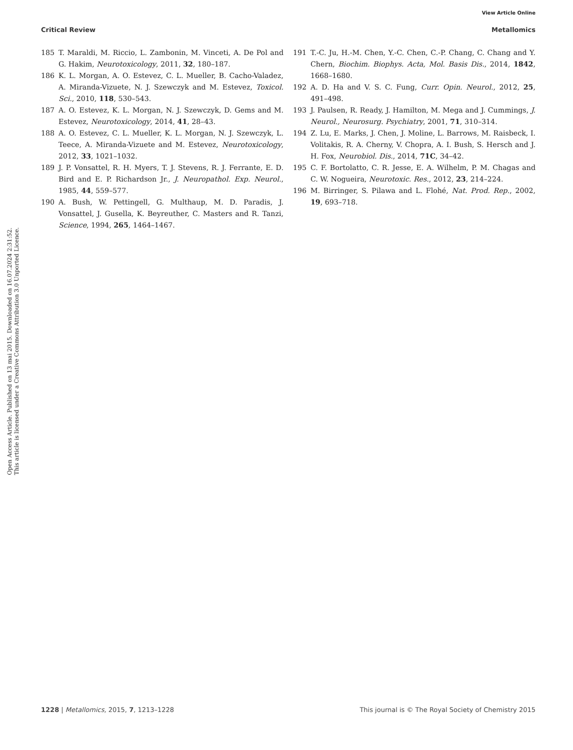View Article Online
Critical Review Metallomics
Open Access Article. Published on 13 mai 2015. Downloaded on 16.07.2024 2:31:52.
This article is licensed under a Creative Commons Attribution 3.0 Unported Licence.
185 T. Maraldi, M. Riccio, L. Zambonin, M. Vinceti, A. De Pol and G. Hakim, Neurotoxicology, 2011, 32, 180–187.
186 K. L. Morgan, A. O. Estevez, C. L. Mueller, B. Cacho-Valadez, A. Miranda-Vizuete, N. J. Szewczyk and M. Estevez, Toxicol. Sci., 2010, 118, 530–543.
187 A. O. Estevez, K. L. Morgan, N. J. Szewczyk, D. Gems and M. Estevez, Neurotoxicology, 2014, 41, 28–43.
188 A. O. Estevez, C. L. Mueller, K. L. Morgan, N. J. Szewczyk, L. Teece, A. Miranda-Vizuete and M. Estevez, Neurotoxicology, 2012, 33, 1021–1032.
189 J. P. Vonsattel, R. H. Myers, T. J. Stevens, R. J. Ferrante, E. D. Bird and E. P. Richardson Jr., J. Neuropathol. Exp. Neurol., 1985, 44, 559–577.
190 A. Bush, W. Pettingell, G. Multhaup, M. D. Paradis, J. Vonsattel, J. Gusella, K. Beyreuther, C. Masters and R. Tanzi, Science, 1994, 265, 1464–1467.
191 T.-C. Ju, H.-M. Chen, Y.-C. Chen, C.-P. Chang, C. Chang and Y. Chern, Biochim. Biophys. Acta, Mol. Basis Dis., 2014, 1842, 1668–1680.
192 A. D. Ha and V. S. C. Fung, Curr. Opin. Neurol., 2012, 25, 491–498.
193 J. Paulsen, R. Ready, J. Hamilton, M. Mega and J. Cummings, J. Neurol., Neurosurg. Psychiatry, 2001, 71, 310–314.
194 Z. Lu, E. Marks, J. Chen, J. Moline, L. Barrows, M. Raisbeck, I. Volitakis, R. A. Cherny, V. Chopra, A. I. Bush, S. Hersch and J. H. Fox, Neurobiol. Dis., 2014, 71C, 34–42.
195 C. F. Bortolatto, C. R. Jesse, E. A. Wilhelm, P. M. Chagas and C. W. Nogueira, Neurotoxic. Res., 2012, 23, 214–224.
196 M. Birringer, S. Pilawa and L. Flohé, Nat. Prod. Rep., 2002, 19, 693–718.
1228 | Metallomics, 2015, 7, 1213–1228 This journal is © The Royal Society of Chemistry 2015